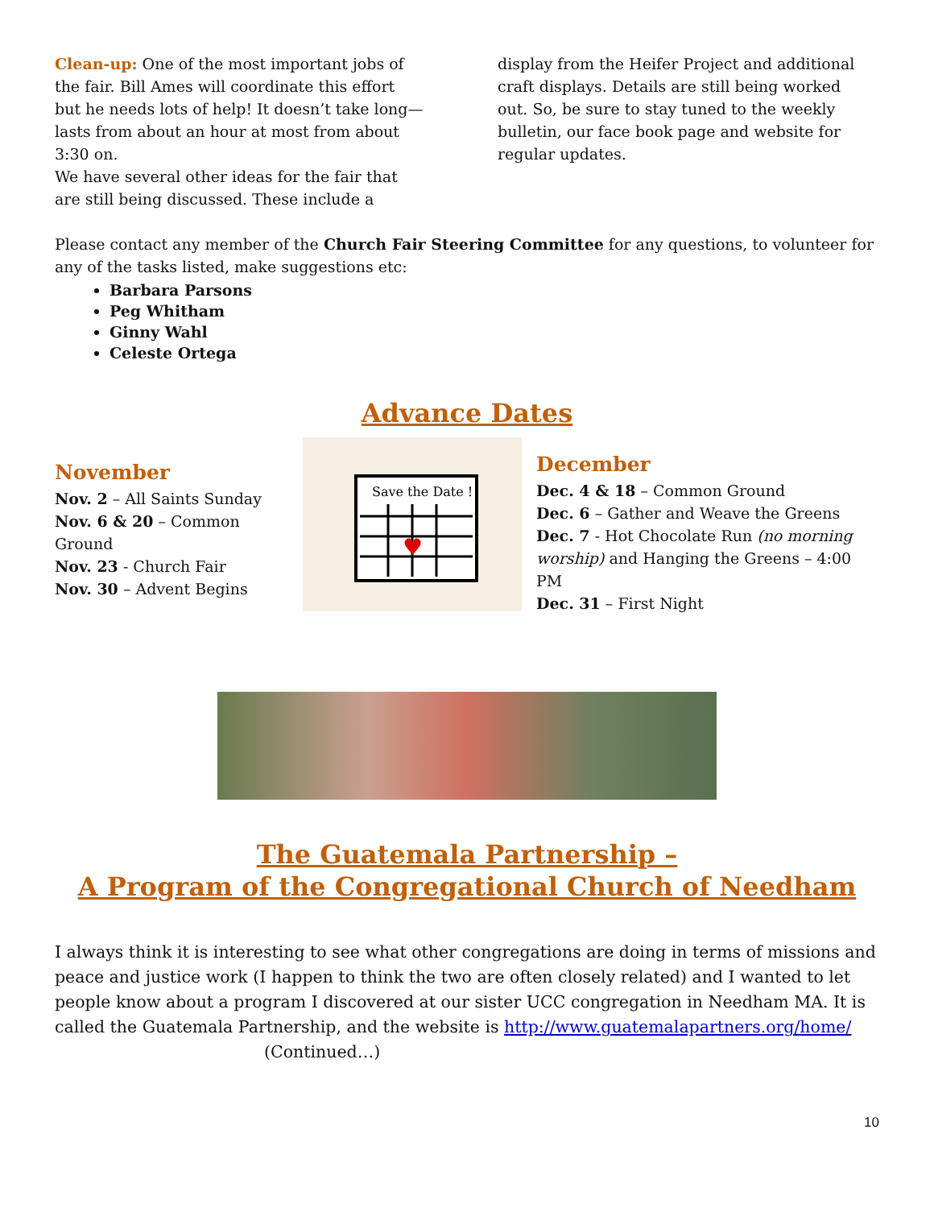Clean-up: One of the most important jobs of the fair. Bill Ames will coordinate this effort but he needs lots of help! It doesn’t take long—lasts from about an hour at most from about 3:30 on.
We have several other ideas for the fair that are still being discussed. These include a
display from the Heifer Project and additional craft displays. Details are still being worked out. So, be sure to stay tuned to the weekly bulletin, our face book page and website for regular updates.
Please contact any member of the Church Fair Steering Committee for any questions, to volunteer for any of the tasks listed, make suggestions etc:
Barbara Parsons
Peg Whitham
Ginny Wahl
Celeste Ortega
Advance Dates
November
Nov. 2 – All Saints Sunday
Nov. 6 & 20 – Common Ground
Nov. 23 - Church Fair
Nov. 30 – Advent Begins
Save the Date !
♥
December
Dec. 4 & 18 – Common Ground
Dec. 6 – Gather and Weave the Greens
Dec. 7 - Hot Chocolate Run (no morning worship) and Hanging the Greens – 4:00 PM
Dec. 31 – First Night
The Guatemala Partnership –
A Program of the Congregational Church of Needham
I always think it is interesting to see what other congregations are doing in terms of missions and peace and justice work (I happen to think the two are often closely related) and I wanted to let people know about a program I discovered at our sister UCC congregation in Needham MA. It is called the Guatemala Partnership, and the website is http://www.guatemalapartners.org/home/ (Continued…)
10